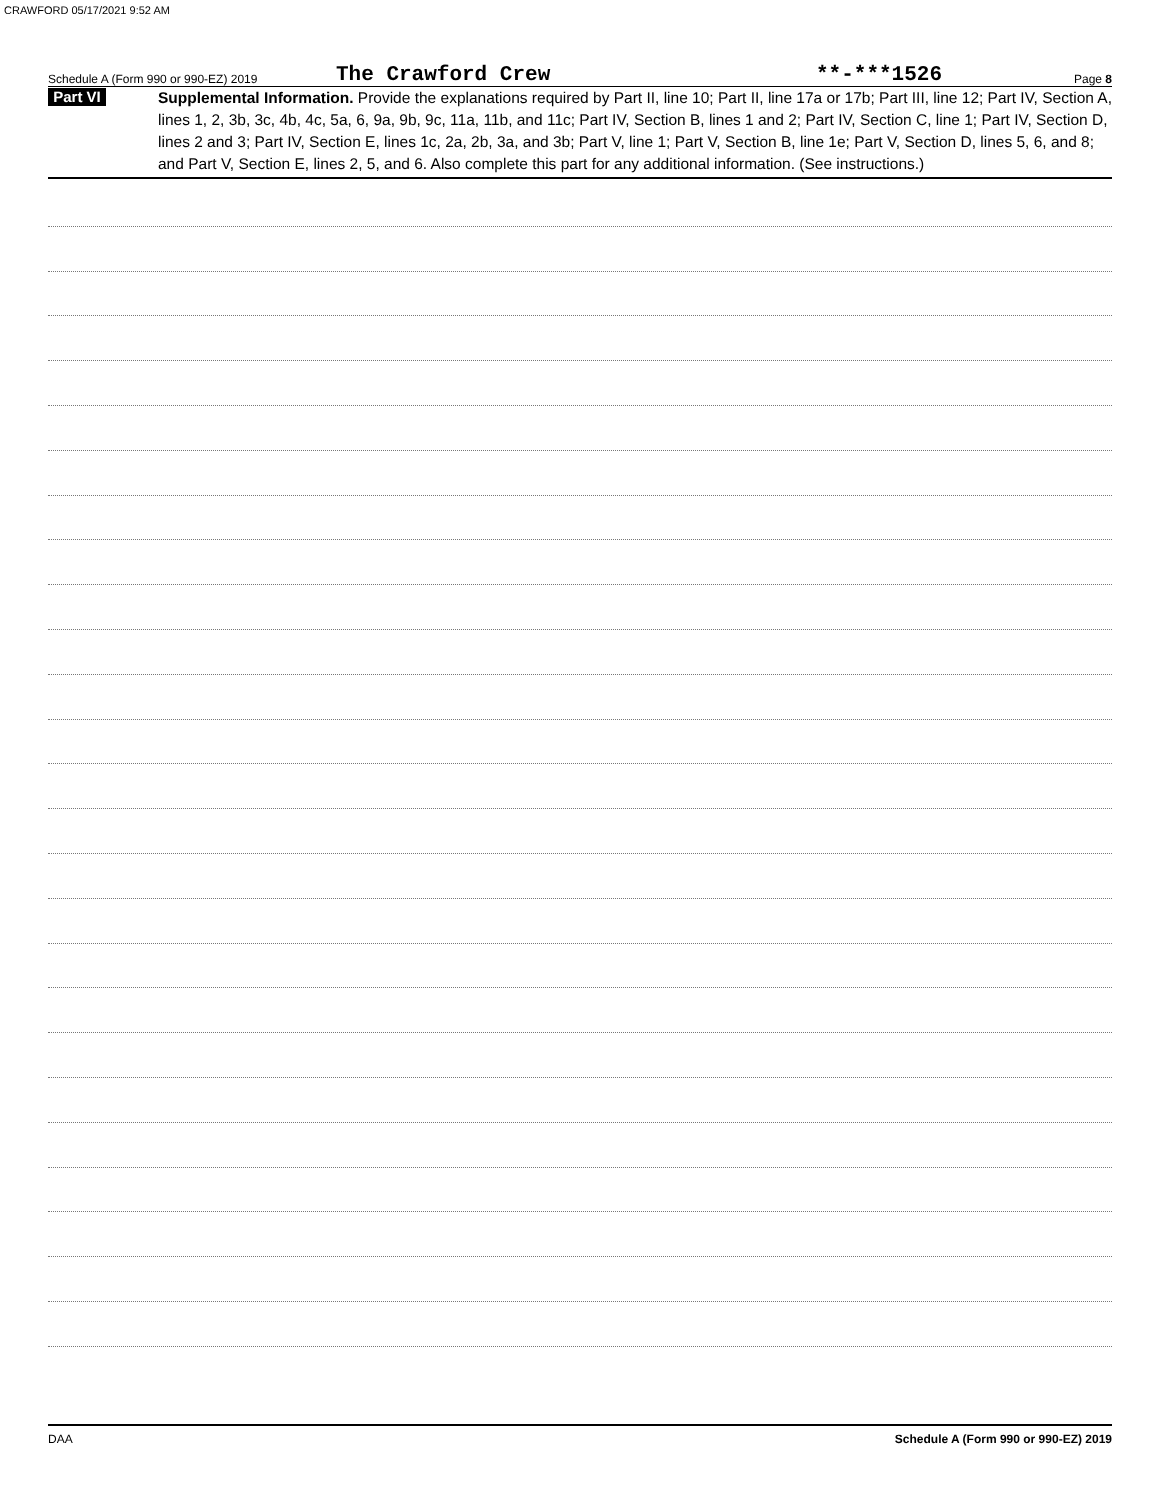CRAWFORD 05/17/2021 9:52 AM
Schedule A (Form 990 or 990-EZ) 2019 The Crawford Crew **-***1526 Page 8
Part VI
Supplemental Information. Provide the explanations required by Part II, line 10; Part II, line 17a or 17b; Part III, line 12; Part IV, Section A, lines 1, 2, 3b, 3c, 4b, 4c, 5a, 6, 9a, 9b, 9c, 11a, 11b, and 11c; Part IV, Section B, lines 1 and 2; Part IV, Section C, line 1; Part IV, Section D, lines 2 and 3; Part IV, Section E, lines 1c, 2a, 2b, 3a, and 3b; Part V, line 1; Part V, Section B, line 1e; Part V, Section D, lines 5, 6, and 8; and Part V, Section E, lines 2, 5, and 6. Also complete this part for any additional information. (See instructions.)
DAA Schedule A (Form 990 or 990-EZ) 2019